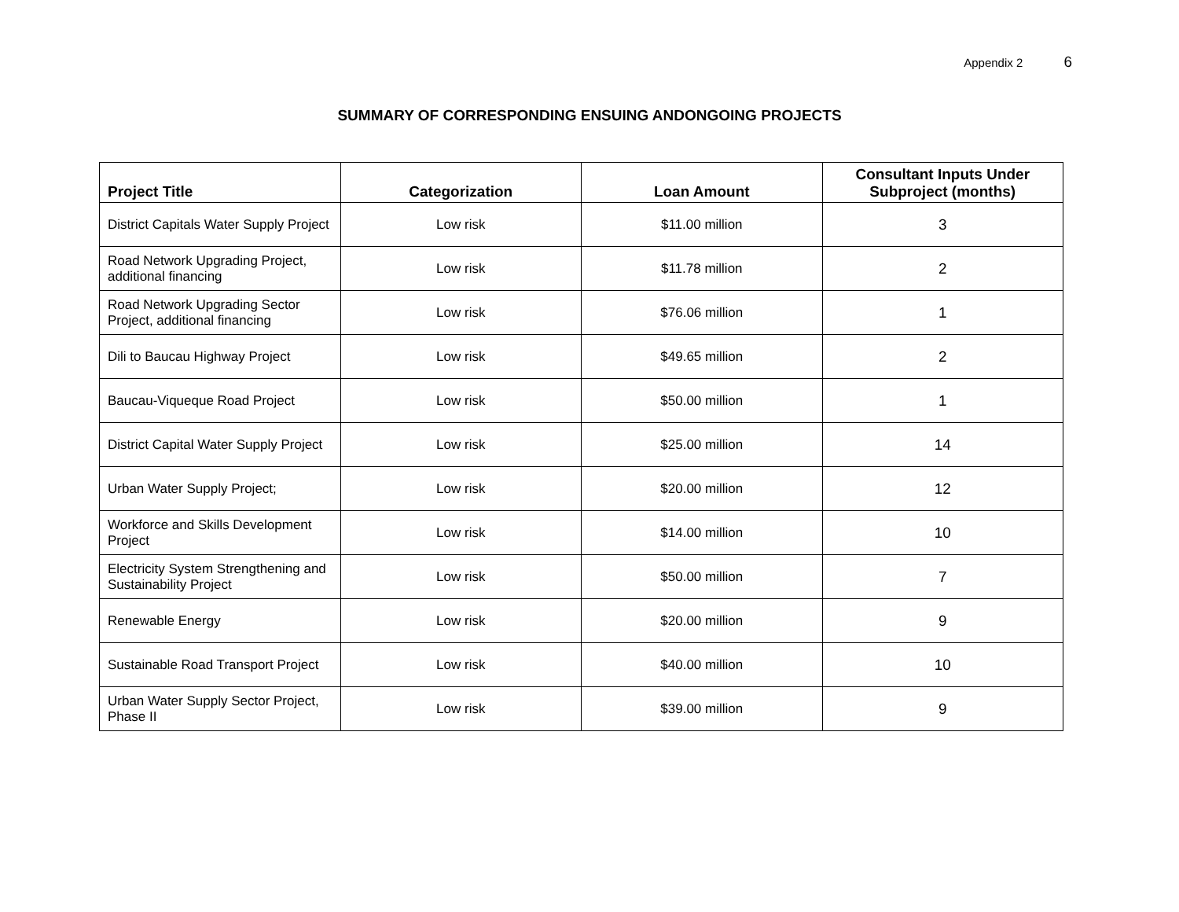Appendix 2 6
SUMMARY OF CORRESPONDING ENSUING ANDONGOING PROJECTS
| Project Title | Categorization | Loan Amount | Consultant Inputs Under Subproject (months) |
| --- | --- | --- | --- |
| District Capitals Water Supply Project | Low risk | $11.00 million | 3 |
| Road Network Upgrading Project, additional financing | Low risk | $11.78 million | 2 |
| Road Network Upgrading Sector Project, additional financing | Low risk | $76.06 million | 1 |
| Dili to Baucau Highway Project | Low risk | $49.65 million | 2 |
| Baucau-Viqueque Road Project | Low risk | $50.00 million | 1 |
| District Capital Water Supply Project | Low risk | $25.00 million | 14 |
| Urban Water Supply Project; | Low risk | $20.00 million | 12 |
| Workforce and Skills Development Project | Low risk | $14.00 million | 10 |
| Electricity System Strengthening and Sustainability Project | Low risk | $50.00 million | 7 |
| Renewable Energy | Low risk | $20.00 million | 9 |
| Sustainable Road Transport Project | Low risk | $40.00 million | 10 |
| Urban Water Supply Sector Project, Phase II | Low risk | $39.00 million | 9 |